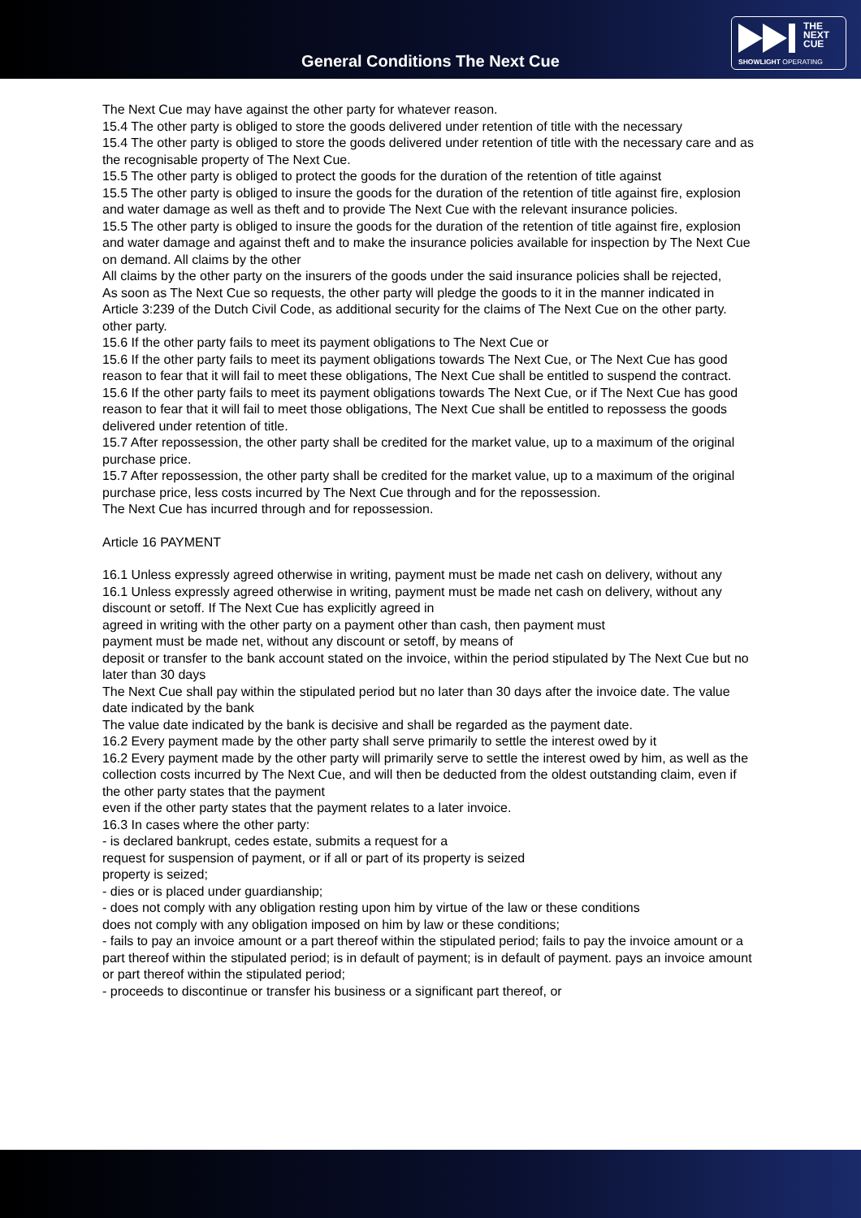General Conditions The Next Cue
THE
NEXT
CUE
SHOWLIGHT OPERATING
The Next Cue may have against the other party for whatever reason.
15.4 The other party is obliged to store the goods delivered under retention of title with the necessary
15.4 The other party is obliged to store the goods delivered under retention of title with the necessary care and as the recognisable property of The Next Cue.
15.5 The other party is obliged to protect the goods for the duration of the retention of title against
15.5 The other party is obliged to insure the goods for the duration of the retention of title against fire, explosion and water damage as well as theft and to provide The Next Cue with the relevant insurance policies.
15.5 The other party is obliged to insure the goods for the duration of the retention of title against fire, explosion and water damage and against theft and to make the insurance policies available for inspection by The Next Cue on demand. All claims by the other
All claims by the other party on the insurers of the goods under the said insurance policies shall be rejected,
As soon as The Next Cue so requests, the other party will pledge the goods to it in the manner indicated in
Article 3:239 of the Dutch Civil Code, as additional security for the claims of The Next Cue on the other party.
other party.
15.6 If the other party fails to meet its payment obligations to The Next Cue or
15.6 If the other party fails to meet its payment obligations towards The Next Cue, or The Next Cue has good reason to fear that it will fail to meet these obligations, The Next Cue shall be entitled to suspend the contract.
15.6 If the other party fails to meet its payment obligations towards The Next Cue, or if The Next Cue has good reason to fear that it will fail to meet those obligations, The Next Cue shall be entitled to repossess the goods delivered under retention of title.
15.7 After repossession, the other party shall be credited for the market value, up to a maximum of the original purchase price.
15.7 After repossession, the other party shall be credited for the market value, up to a maximum of the original purchase price, less costs incurred by The Next Cue through and for the repossession.
The Next Cue has incurred through and for repossession.
Article 16 PAYMENT
16.1 Unless expressly agreed otherwise in writing, payment must be made net cash on delivery, without any
16.1 Unless expressly agreed otherwise in writing, payment must be made net cash on delivery, without any discount or setoff. If The Next Cue has explicitly agreed in
agreed in writing with the other party on a payment other than cash, then payment must
payment must be made net, without any discount or setoff, by means of
deposit or transfer to the bank account stated on the invoice, within the period stipulated by The Next Cue but no later than 30 days
The Next Cue shall pay within the stipulated period but no later than 30 days after the invoice date. The value date indicated by the bank
The value date indicated by the bank is decisive and shall be regarded as the payment date.
16.2 Every payment made by the other party shall serve primarily to settle the interest owed by it
16.2 Every payment made by the other party will primarily serve to settle the interest owed by him, as well as the collection costs incurred by The Next Cue, and will then be deducted from the oldest outstanding claim, even if the other party states that the payment
even if the other party states that the payment relates to a later invoice.
16.3 In cases where the other party:
- is declared bankrupt, cedes estate, submits a request for a
request for suspension of payment, or if all or part of its property is seized
property is seized;
- dies or is placed under guardianship;
- does not comply with any obligation resting upon him by virtue of the law or these conditions
does not comply with any obligation imposed on him by law or these conditions;
- fails to pay an invoice amount or a part thereof within the stipulated period; fails to pay the invoice amount or a part thereof within the stipulated period; is in default of payment; is in default of payment. pays an invoice amount or part thereof within the stipulated period;
- proceeds to discontinue or transfer his business or a significant part thereof, or